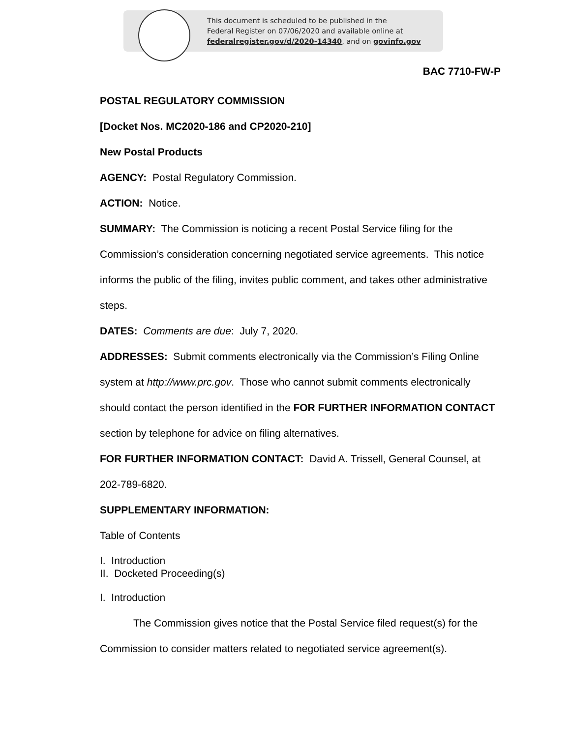This document is scheduled to be published in the
Federal Register on 07/06/2020 and available online at
federalregister.gov/d/2020-14340, and on govinfo.gov
BAC 7710-FW-P
POSTAL REGULATORY COMMISSION
[Docket Nos. MC2020-186 and CP2020-210]
New Postal Products
AGENCY: Postal Regulatory Commission.
ACTION: Notice.
SUMMARY: The Commission is noticing a recent Postal Service filing for the Commission’s consideration concerning negotiated service agreements. This notice informs the public of the filing, invites public comment, and takes other administrative steps.
DATES: Comments are due: July 7, 2020.
ADDRESSES: Submit comments electronically via the Commission’s Filing Online system at http://www.prc.gov. Those who cannot submit comments electronically should contact the person identified in the FOR FURTHER INFORMATION CONTACT section by telephone for advice on filing alternatives.
FOR FURTHER INFORMATION CONTACT: David A. Trissell, General Counsel, at 202-789-6820.
SUPPLEMENTARY INFORMATION:
Table of Contents
I. Introduction
II. Docketed Proceeding(s)
I. Introduction
The Commission gives notice that the Postal Service filed request(s) for the Commission to consider matters related to negotiated service agreement(s).